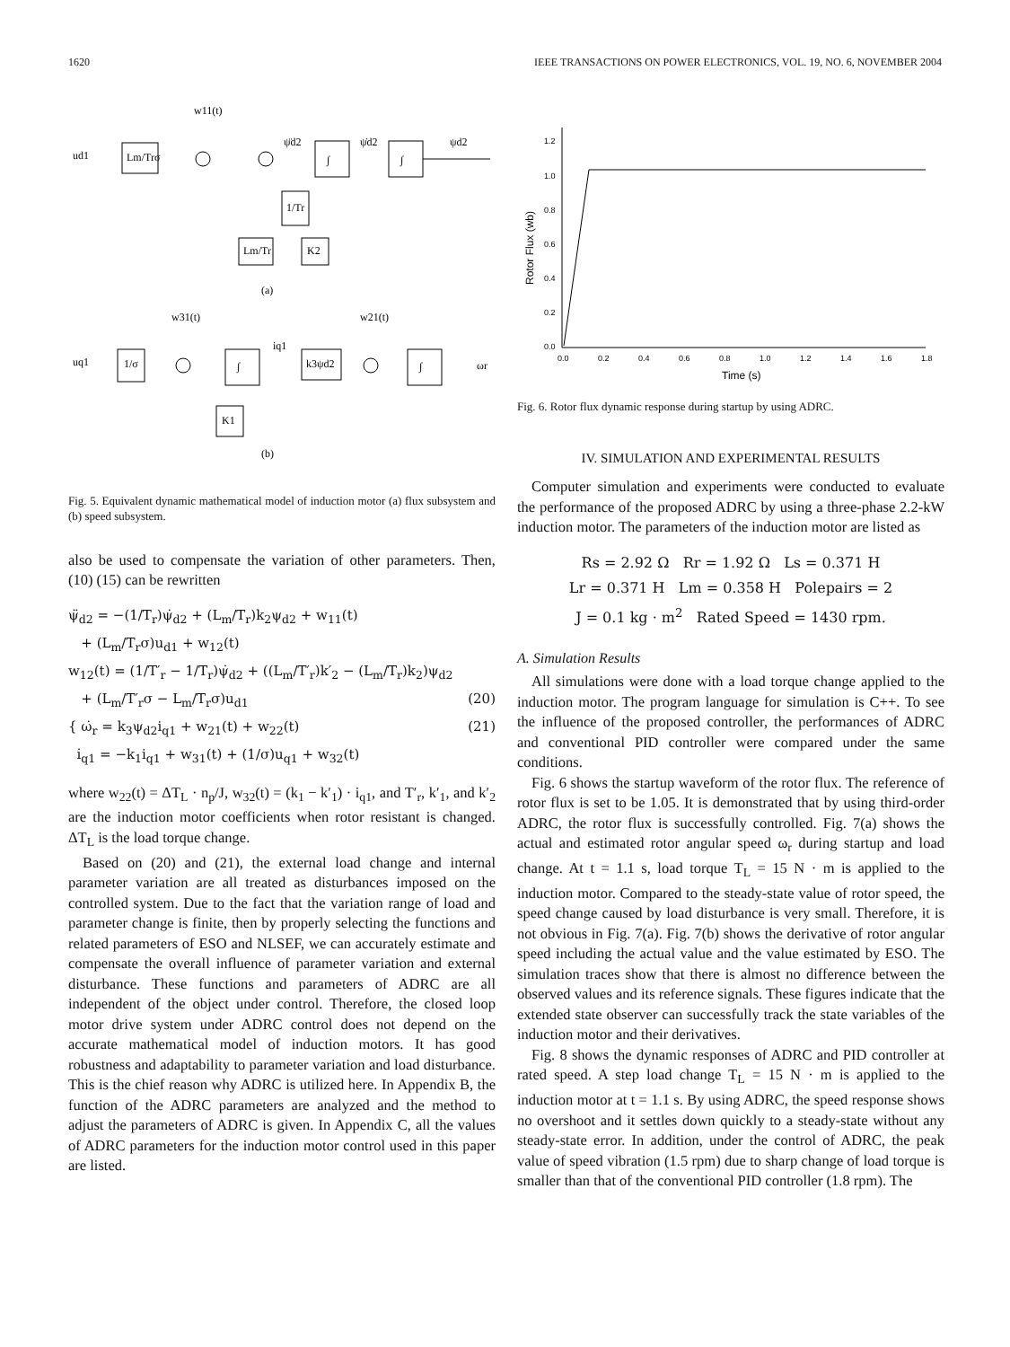1620 IEEE TRANSACTIONS ON POWER ELECTRONICS, VOL. 19, NO. 6, NOVEMBER 2004
w11(t)
ud1
Lm/Trσ
ψ̈d2
∫
ψ̇d2
∫
ψd2
1/Tr
Lm/Tr
K2
(a)
w31(t)
w21(t)
uq1
1/σ
∫
iq1
k3ψd2
∫
ωr
K1
(b)
Fig. 5. Equivalent dynamic mathematical model of induction motor (a) flux subsystem and (b) speed subsystem.
also be used to compensate the variation of other parameters. Then, (10) (15) can be rewritten
ψ̈<sub>d2</sub> = −(1/T<sub>r</sub>)ψ̇<sub>d2</sub> + (L<sub>m</sub>/T<sub>r</sub>)k<sub>2</sub>ψ<sub>d2</sub> + w<sub>11</sub>(t)
+ (L<sub>m</sub>/T<sub>r</sub>σ)u<sub>d1</sub> + w<sub>12</sub>(t)
w<sub>12</sub>(t) = (1/T′<sub>r</sub> − 1/T<sub>r</sub>)ψ̇<sub>d2</sub> + ((L<sub>m</sub>/T′<sub>r</sub>)k′<sub>2</sub> − (L<sub>m</sub>/T<sub>r</sub>)k<sub>2</sub>)ψ<sub>d2</sub>
+ (L<sub>m</sub>/T′<sub>r</sub>σ − L<sub>m</sub>/T<sub>r</sub>σ)u<sub>d1</sub> (20)
{ ω̇<sub>r</sub> = k<sub>3</sub>ψ<sub>d2</sub>i<sub>q1</sub> + w<sub>21</sub>(t) + w<sub>22</sub>(t)
i̇<sub>q1</sub> = −k<sub>1</sub>i<sub>q1</sub> + w<sub>31</sub>(t) + (1/σ)u<sub>q1</sub> + w<sub>32</sub>(t) (21)
where w<sub>22</sub>(t) = ΔT<sub>L</sub> · n<sub>p</sub>/J, w<sub>32</sub>(t) = (k<sub>1</sub> − k′<sub>1</sub>) · i<sub>q1</sub>, and T′<sub>r</sub>, k′<sub>1</sub>, and k′<sub>2</sub> are the induction motor coefficients when rotor resistant is changed. ΔT<sub>L</sub> is the load torque change.
Based on (20) and (21), the external load change and internal parameter variation are all treated as disturbances imposed on the controlled system. Due to the fact that the variation range of load and parameter change is finite, then by properly selecting the functions and related parameters of ESO and NLSEF, we can accurately estimate and compensate the overall influence of parameter variation and external disturbance. These functions and parameters of ADRC are all independent of the object under control. Therefore, the closed loop motor drive system under ADRC control does not depend on the accurate mathematical model of induction motors. It has good robustness and adaptability to parameter variation and load disturbance. This is the chief reason why ADRC is utilized here. In Appendix B, the function of the ADRC parameters are analyzed and the method to adjust the parameters of ADRC is given. In Appendix C, all the values of ADRC parameters for the induction motor control used in this paper are listed.
1.2
1.0
0.8
0.6
0.4
0.2
0.0
0.0
0.2
0.4
0.6
0.8
1.0
1.2
1.4
1.6
1.8
Time (s)
Rotor Flux (wb)
Fig. 6. Rotor flux dynamic response during startup by using ADRC.
IV. SIMULATION AND EXPERIMENTAL RESULTS
Computer simulation and experiments were conducted to evaluate the performance of the proposed ADRC by using a three-phase 2.2-kW induction motor. The parameters of the induction motor are listed as
Rs = 2.92 Ω Rr = 1.92 Ω Ls = 0.371 H
Lr = 0.371 H Lm = 0.358 H Polepairs = 2
J = 0.1 kg · m<sup>2</sup> Rated Speed = 1430 rpm.
A. Simulation Results
All simulations were done with a load torque change applied to the induction motor. The program language for simulation is C++. To see the influence of the proposed controller, the performances of ADRC and conventional PID controller were compared under the same conditions.
Fig. 6 shows the startup waveform of the rotor flux. The reference of rotor flux is set to be 1.05. It is demonstrated that by using third-order ADRC, the rotor flux is successfully controlled. Fig. 7(a) shows the actual and estimated rotor angular speed ω<sub>r</sub> during startup and load change. At t = 1.1 s, load torque T<sub>L</sub> = 15 N · m is applied to the induction motor. Compared to the steady-state value of rotor speed, the speed change caused by load disturbance is very small. Therefore, it is not obvious in Fig. 7(a). Fig. 7(b) shows the derivative of rotor angular speed including the actual value and the value estimated by ESO. The simulation traces show that there is almost no difference between the observed values and its reference signals. These figures indicate that the extended state observer can successfully track the state variables of the induction motor and their derivatives.
Fig. 8 shows the dynamic responses of ADRC and PID controller at rated speed. A step load change T<sub>L</sub> = 15 N · m is applied to the induction motor at t = 1.1 s. By using ADRC, the speed response shows no overshoot and it settles down quickly to a steady-state without any steady-state error. In addition, under the control of ADRC, the peak value of speed vibration (1.5 rpm) due to sharp change of load torque is smaller than that of the conventional PID controller (1.8 rpm). The